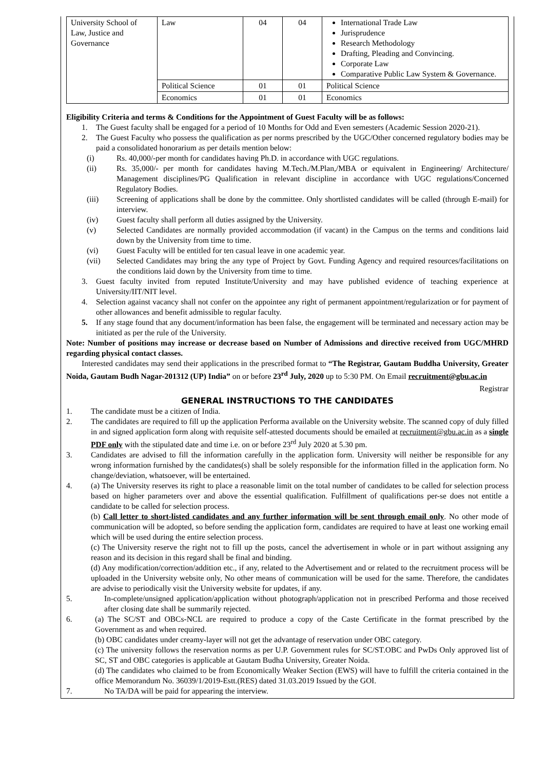| University School of Law, Justice and Governance | Law | 04 | 04 | International Trade Law Jurisprudence Research Methodology Drafting, Pleading and Convincing. Corporate Law Comparative Public Law System & Governance. |
| | Political Science | 01 | 01 | Political Science |
| | Economics | 01 | 01 | Economics |
Eligibility Criteria and terms & Conditions for the Appointment of Guest Faculty will be as follows:
1. The Guest faculty shall be engaged for a period of 10 Months for Odd and Even semesters (Academic Session 2020-21).
2. The Guest Faculty who possess the qualification as per norms prescribed by the UGC/Other concerned regulatory bodies may be paid a consolidated honorarium as per details mention below:
(i) Rs. 40,000/-per month for candidates having Ph.D. in accordance with UGC regulations.
(ii) Rs. 35,000/- per month for candidates having M.Tech./M.Plan,/MBA or equivalent in Engineering/ Architecture/ Management disciplines/PG Qualification in relevant discipline in accordance with UGC regulations/Concerned Regulatory Bodies.
(iii) Screening of applications shall be done by the committee. Only shortlisted candidates will be called (through E-mail) for interview.
(iv) Guest faculty shall perform all duties assigned by the University.
(v) Selected Candidates are normally provided accommodation (if vacant) in the Campus on the terms and conditions laid down by the University from time to time.
(vi) Guest Faculty will be entitled for ten casual leave in one academic year.
(vii) Selected Candidates may bring the any type of Project by Govt. Funding Agency and required resources/facilitations on the conditions laid down by the University from time to time.
3. Guest faculty invited from reputed Institute/University and may have published evidence of teaching experience at University/IIT/NIT level.
4. Selection against vacancy shall not confer on the appointee any right of permanent appointment/regularization or for payment of other allowances and benefit admissible to regular faculty.
5. If any stage found that any document/information has been false, the engagement will be terminated and necessary action may be initiated as per the rule of the University.
Note: Number of positions may increase or decrease based on Number of Admissions and directive received from UGC/MHRD regarding physical contact classes.
Interested candidates may send their applications in the prescribed format to “The Registrar, Gautam Buddha University, Greater Noida, Gautam Budh Nagar-201312 (UP) India” on or before 23<sup>rd</sup> July, 2020 up to 5:30 PM. On Email recruitment@gbu.ac.in
Registrar
GENERAL INSTRUCTIONS TO THE CANDIDATES
1. The candidate must be a citizen of India.
2. The candidates are required to fill up the application Performa available on the University website. The scanned copy of duly filled in and signed application form along with requisite self-attested documents should be emailed at recruitment@gbu.ac.in as a single PDF only with the stipulated date and time i.e. on or before 23<sup>rd</sup> July 2020 at 5.30 pm.
3. Candidates are advised to fill the information carefully in the application form. University will neither be responsible for any wrong information furnished by the candidates(s) shall be solely responsible for the information filled in the application form. No change/deviation, whatsoever, will be entertained.
4. (a) The University reserves its right to place a reasonable limit on the total number of candidates to be called for selection process based on higher parameters over and above the essential qualification. Fulfillment of qualifications per-se does not entitle a candidate to be called for selection process.
(b) Call letter to short-listed candidates and any further information will be sent through email only. No other mode of communication will be adopted, so before sending the application form, candidates are required to have at least one working email which will be used during the entire selection process.
(c) The University reserve the right not to fill up the posts, cancel the advertisement in whole or in part without assigning any reason and its decision in this regard shall be final and binding.
(d) Any modification/correction/addition etc., if any, related to the Advertisement and or related to the recruitment process will be uploaded in the University website only, No other means of communication will be used for the same. Therefore, the candidates are advise to periodically visit the University website for updates, if any.
5. In-complete/unsigned application/application without photograph/application not in prescribed Performa and those received after closing date shall be summarily rejected.
6. (a) The SC/ST and OBCs-NCL are required to produce a copy of the Caste Certificate in the format prescribed by the Government as and when required.
(b) OBC candidates under creamy-layer will not get the advantage of reservation under OBC category.
(c) The university follows the reservation norms as per U.P. Government rules for SC/ST.OBC and PwDs Only approved list of SC, ST and OBC categories is applicable at Gautam Budha University, Greater Noida.
(d) The candidates who claimed to be from Economically Weaker Section (EWS) will have to fulfill the criteria contained in the office Memorandum No. 36039/1/2019-Estt.(RES) dated 31.03.2019 Issued by the GOI.
7. No TA/DA will be paid for appearing the interview.